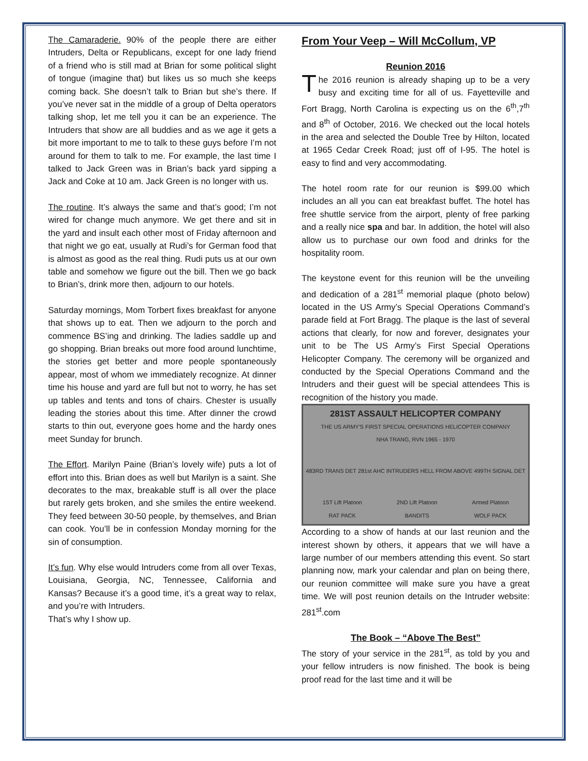The Camaraderie. 90% of the people there are either Intruders, Delta or Republicans, except for one lady friend of a friend who is still mad at Brian for some political slight of tongue (imagine that) but likes us so much she keeps coming back. She doesn’t talk to Brian but she’s there. If you’ve never sat in the middle of a group of Delta operators talking shop, let me tell you it can be an experience. The Intruders that show are all buddies and as we age it gets a bit more important to me to talk to these guys before I’m not around for them to talk to me. For example, the last time I talked to Jack Green was in Brian’s back yard sipping a Jack and Coke at 10 am. Jack Green is no longer with us.
The routine. It’s always the same and that’s good; I’m not wired for change much anymore. We get there and sit in the yard and insult each other most of Friday afternoon and that night we go eat, usually at Rudi’s for German food that is almost as good as the real thing. Rudi puts us at our own table and somehow we figure out the bill. Then we go back to Brian’s, drink more then, adjourn to our hotels.
Saturday mornings, Mom Torbert fixes breakfast for anyone that shows up to eat. Then we adjourn to the porch and commence BS’ing and drinking. The ladies saddle up and go shopping. Brian breaks out more food around lunchtime, the stories get better and more people spontaneously appear, most of whom we immediately recognize. At dinner time his house and yard are full but not to worry, he has set up tables and tents and tons of chairs. Chester is usually leading the stories about this time. After dinner the crowd starts to thin out, everyone goes home and the hardy ones meet Sunday for brunch.
The Effort. Marilyn Paine (Brian’s lovely wife) puts a lot of effort into this. Brian does as well but Marilyn is a saint. She decorates to the max, breakable stuff is all over the place but rarely gets broken, and she smiles the entire weekend. They feed between 30-50 people, by themselves, and Brian can cook. You’ll be in confession Monday morning for the sin of consumption.
It’s fun. Why else would Intruders come from all over Texas, Louisiana, Georgia, NC, Tennessee, California and Kansas? Because it’s a good time, it’s a great way to relax, and you’re with Intruders.
That’s why I show up.
From Your Veep – Will McCollum, VP
Reunion 2016
The 2016 reunion is already shaping up to be a very busy and exciting time for all of us. Fayetteville and Fort Bragg, North Carolina is expecting us on the 6<sup>th</sup>,7<sup>th</sup> and 8<sup>th</sup> of October, 2016. We checked out the local hotels in the area and selected the Double Tree by Hilton, located at 1965 Cedar Creek Road; just off of I-95. The hotel is easy to find and very accommodating.
The hotel room rate for our reunion is $99.00 which includes an all you can eat breakfast buffet. The hotel has free shuttle service from the airport, plenty of free parking and a really nice spa and bar. In addition, the hotel will also allow us to purchase our own food and drinks for the hospitality room.
The keystone event for this reunion will be the unveiling and dedication of a 281<sup>st</sup> memorial plaque (photo below) located in the US Army’s Special Operations Command’s parade field at Fort Bragg. The plaque is the last of several actions that clearly, for now and forever, designates your unit to be The US Army’s First Special Operations Helicopter Company. The ceremony will be organized and conducted by the Special Operations Command and the Intruders and their guest will be special attendees This is recognition of the history you made.
281ST ASSAULT HELICOPTER COMPANY
THE US ARMY'S FIRST SPECIAL OPERATIONS HELICOPTER COMPANY
NHA TRANG, RVN 1965 - 1970
483RD TRANS DET 281st AHC INTRUDERS HELL FROM ABOVE 499TH SIGNAL DET
1ST Lift Platoon
RAT PACK 2ND Lift Platoon
BANDITS Armed Platoon
WOLF PACK
According to a show of hands at our last reunion and the interest shown by others, it appears that we will have a large number of our members attending this event. So start planning now, mark your calendar and plan on being there, our reunion committee will make sure you have a great time. We will post reunion details on the Intruder website: 281<sup>st</sup>.com
The Book – “Above The Best”
The story of your service in the 281<sup>st</sup>, as told by you and your fellow intruders is now finished. The book is being proof read for the last time and it will be